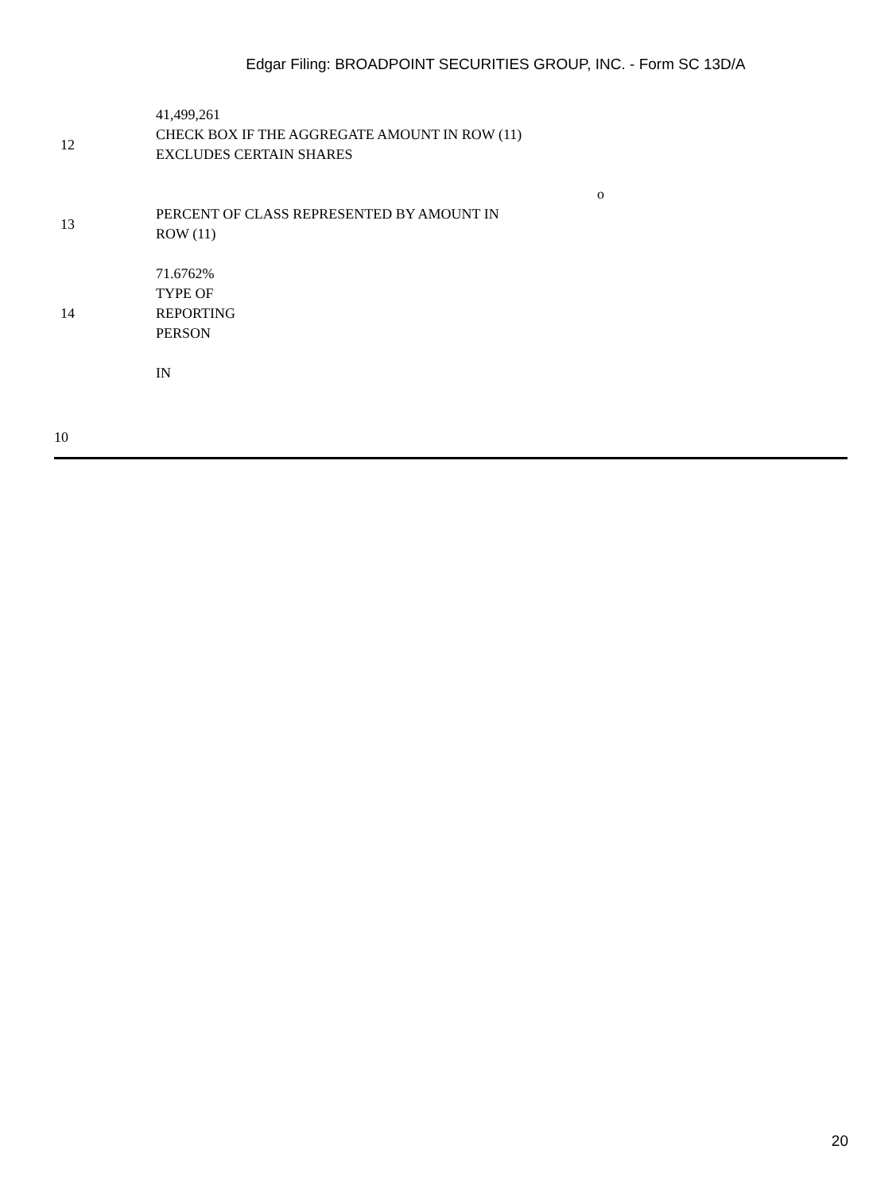Edgar Filing: BROADPOINT SECURITIES GROUP, INC. - Form SC 13D/A
| | 41,499,261 | |
| 12 | CHECK BOX IF THE AGGREGATE AMOUNT IN ROW (11) EXCLUDES CERTAIN SHARES | |
| | | o |
| 13 | PERCENT OF CLASS REPRESENTED BY AMOUNT IN ROW (11) | |
| | 71.6762% | |
| 14 | TYPE OF REPORTING PERSON | |
| | IN | |
10
20